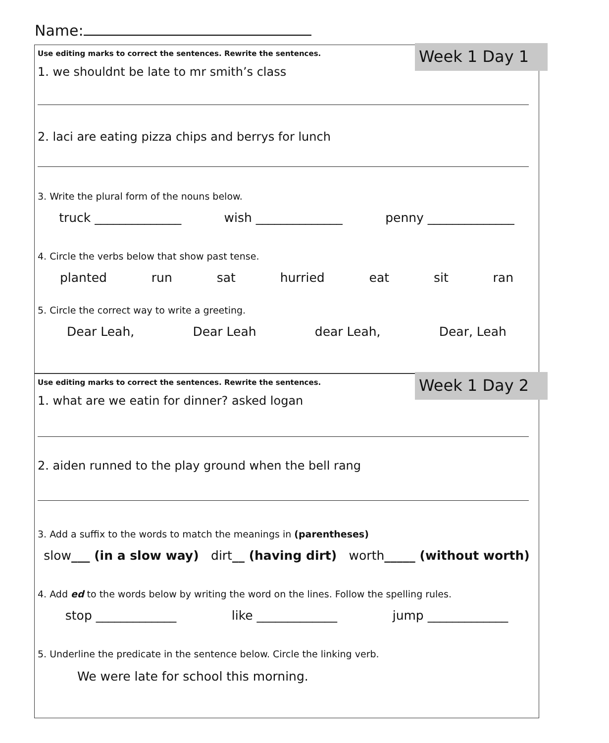Name:
Week 1 Day 1
Use editing marks to correct the sentences. Rewrite the sentences.
1. we shouldnt be late to mr smith’s class
2. laci are eating pizza chips and berrys for lunch
3. Write the plural form of the nouns below.
truck ______________ wish ______________ penny ______________
4. Circle the verbs below that show past tense.
planted run sat hurried eat sit ran
5. Circle the correct way to write a greeting.
Dear Leah, Dear Leah dear Leah, Dear, Leah
Week 1 Day 2
Use editing marks to correct the sentences. Rewrite the sentences.
1. what are we eatin for dinner? asked logan
2. aiden runned to the play ground when the bell rang
3. Add a suffix to the words to match the meanings in (parentheses)
slow___ (in a slow way) dirt__ (having dirt) worth_____ (without worth)
4. Add ed to the words below by writing the word on the lines. Follow the spelling rules.
stop _____________ like _____________ jump _____________
5. Underline the predicate in the sentence below. Circle the linking verb.
We were late for school this morning.